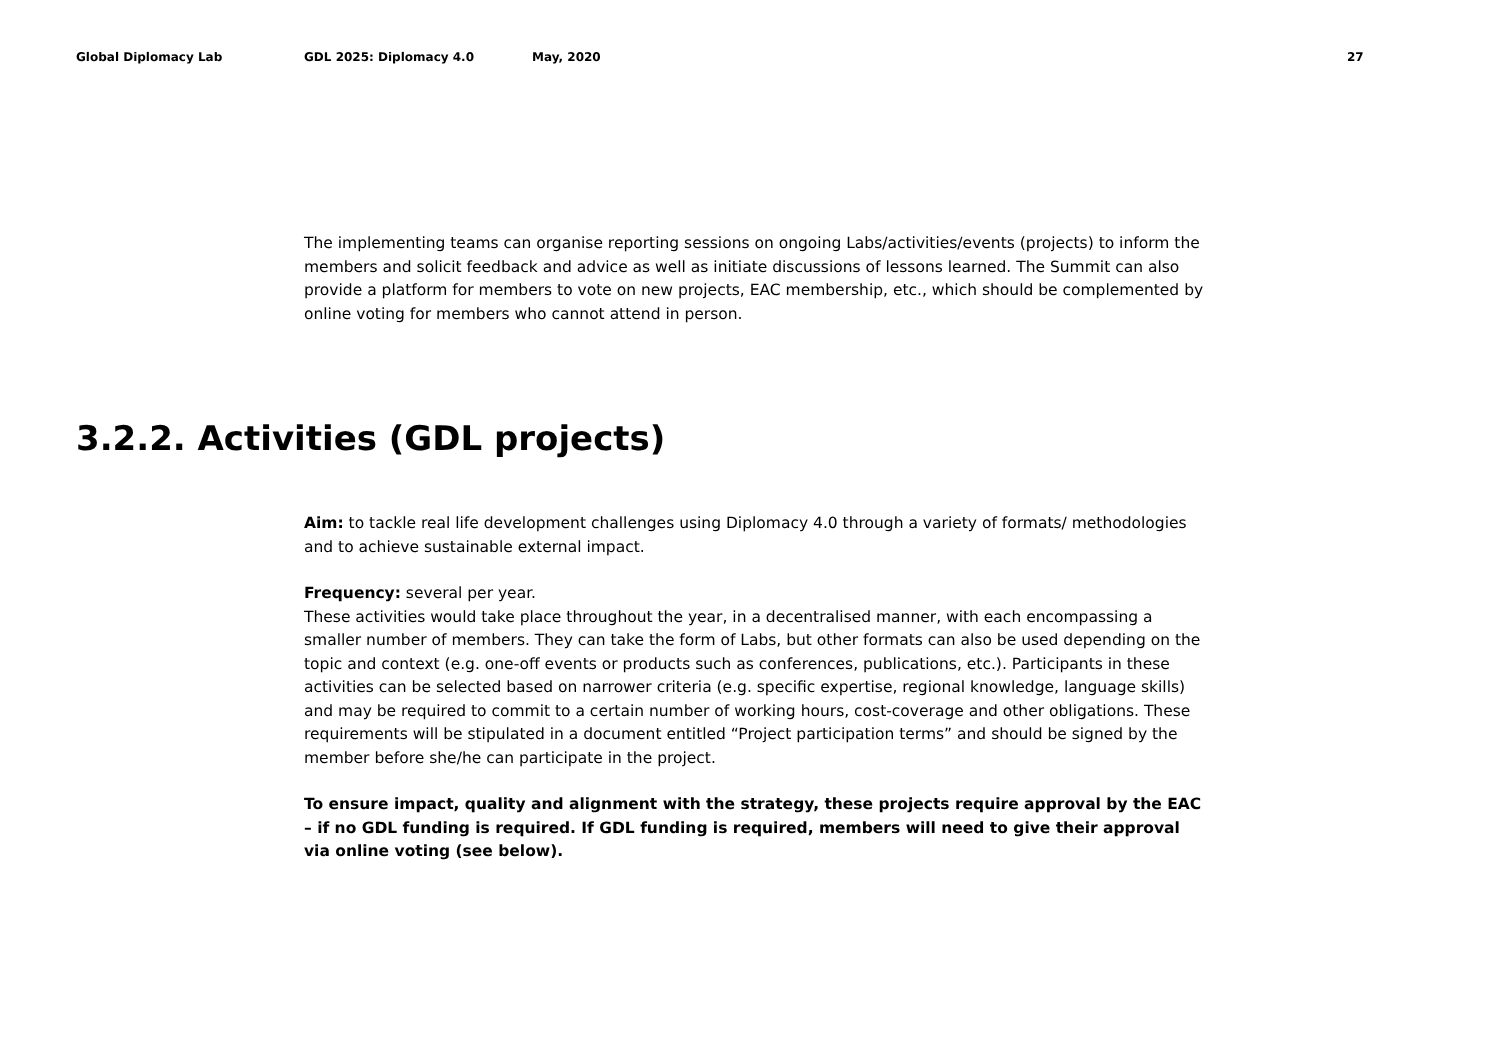Global Diplomacy Lab GDL 2025: Diplomacy 4.0 May, 2020 27
The implementing teams can organise reporting sessions on ongoing Labs/activities/events (projects) to inform the members and solicit feedback and advice as well as initiate discussions of lessons learned. The Summit can also provide a platform for members to vote on new projects, EAC membership, etc., which should be complemented by online voting for members who cannot attend in person.
3.2.2. Activities (GDL projects)
Aim: to tackle real life development challenges using Diplomacy 4.0 through a variety of formats/ methodologies and to achieve sustainable external impact.
Frequency: several per year.
These activities would take place throughout the year, in a decentralised manner, with each encompassing a smaller number of members. They can take the form of Labs, but other formats can also be used depending on the topic and context (e.g. one-off events or products such as conferences, publications, etc.). Participants in these activities can be selected based on narrower criteria (e.g. specific expertise, regional knowledge, language skills) and may be required to commit to a certain number of working hours, cost-coverage and other obligations. These requirements will be stipulated in a document entitled “Project participation terms” and should be signed by the member before she/he can participate in the project.
To ensure impact, quality and alignment with the strategy, these projects require approval by the EAC – if no GDL funding is required. If GDL funding is required, members will need to give their approval via online voting (see below).